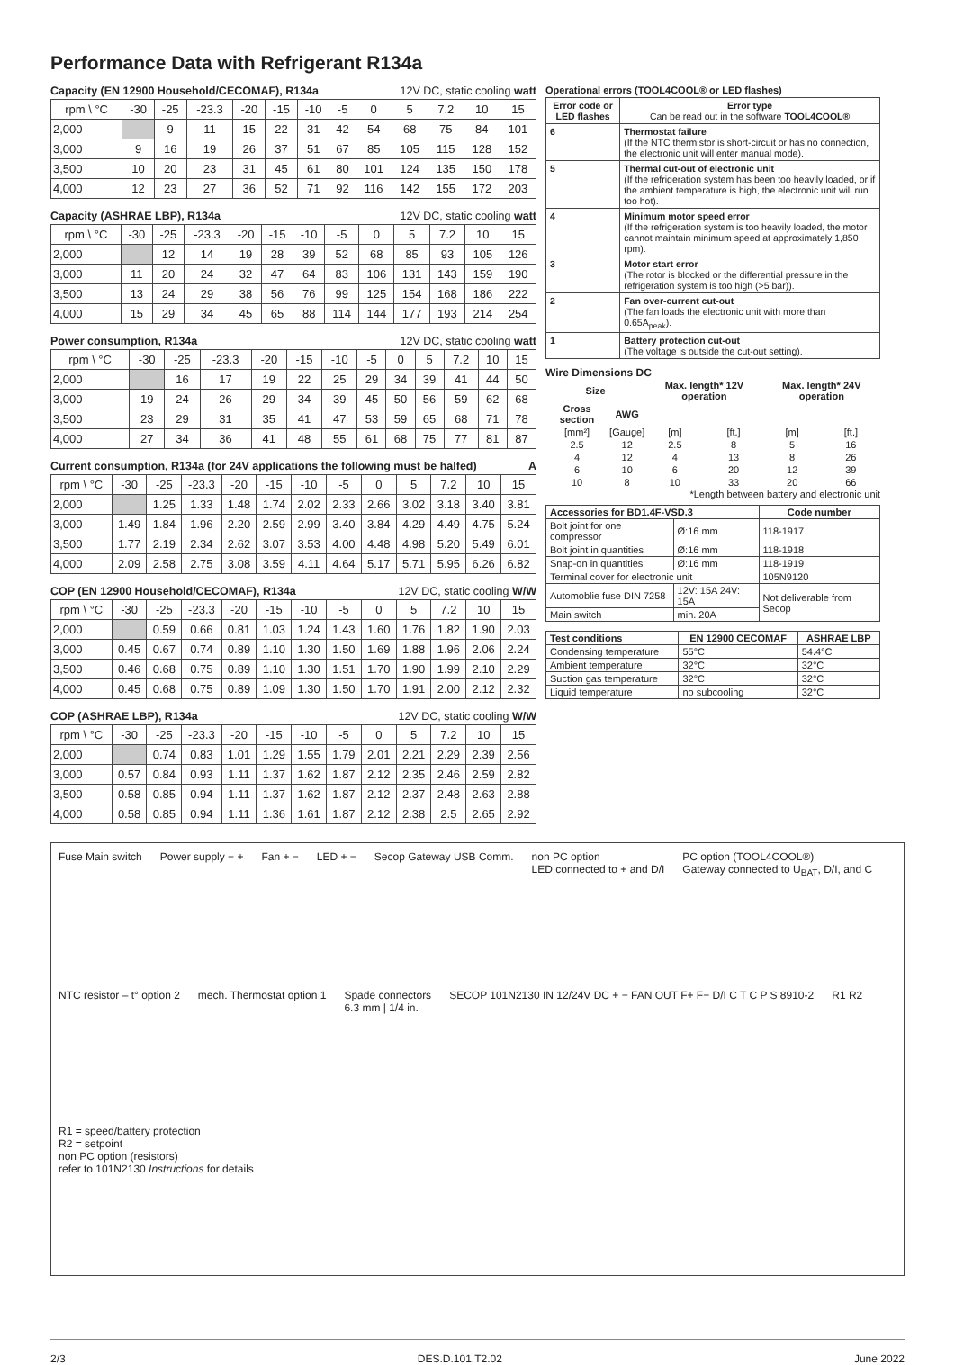Performance Data with Refrigerant R134a
Capacity (EN 12900 Household/CECOMAF), R134a 12V DC, static cooling watt
| rpm \ °C | -30 | -25 | -23.3 | -20 | -15 | -10 | -5 | 0 | 5 | 7.2 | 10 | 15 |
| --- | --- | --- | --- | --- | --- | --- | --- | --- | --- | --- | --- | --- |
| 2,000 | | 9 | 11 | 15 | 22 | 31 | 42 | 54 | 68 | 75 | 84 | 101 |
| 3,000 | 9 | 16 | 19 | 26 | 37 | 51 | 67 | 85 | 105 | 115 | 128 | 152 |
| 3,500 | 10 | 20 | 23 | 31 | 45 | 61 | 80 | 101 | 124 | 135 | 150 | 178 |
| 4,000 | 12 | 23 | 27 | 36 | 52 | 71 | 92 | 116 | 142 | 155 | 172 | 203 |
Capacity (ASHRAE LBP), R134a 12V DC, static cooling watt
| rpm \ °C | -30 | -25 | -23.3 | -20 | -15 | -10 | -5 | 0 | 5 | 7.2 | 10 | 15 |
| --- | --- | --- | --- | --- | --- | --- | --- | --- | --- | --- | --- | --- |
| 2,000 | | 12 | 14 | 19 | 28 | 39 | 52 | 68 | 85 | 93 | 105 | 126 |
| 3,000 | 11 | 20 | 24 | 32 | 47 | 64 | 83 | 106 | 131 | 143 | 159 | 190 |
| 3,500 | 13 | 24 | 29 | 38 | 56 | 76 | 99 | 125 | 154 | 168 | 186 | 222 |
| 4,000 | 15 | 29 | 34 | 45 | 65 | 88 | 114 | 144 | 177 | 193 | 214 | 254 |
Power consumption, R134a 12V DC, static cooling watt
| rpm \ °C | -30 | -25 | -23.3 | -20 | -15 | -10 | -5 | 0 | 5 | 7.2 | 10 | 15 |
| --- | --- | --- | --- | --- | --- | --- | --- | --- | --- | --- | --- | --- |
| 2,000 | | 16 | 17 | 19 | 22 | 25 | 29 | 34 | 39 | 41 | 44 | 50 |
| 3,000 | 19 | 24 | 26 | 29 | 34 | 39 | 45 | 50 | 56 | 59 | 62 | 68 |
| 3,500 | 23 | 29 | 31 | 35 | 41 | 47 | 53 | 59 | 65 | 68 | 71 | 78 |
| 4,000 | 27 | 34 | 36 | 41 | 48 | 55 | 61 | 68 | 75 | 77 | 81 | 87 |
Current consumption, R134a (for 24V applications the following must be halfed) A
| rpm \ °C | -30 | -25 | -23.3 | -20 | -15 | -10 | -5 | 0 | 5 | 7.2 | 10 | 15 |
| --- | --- | --- | --- | --- | --- | --- | --- | --- | --- | --- | --- | --- |
| 2,000 | | 1.25 | 1.33 | 1.48 | 1.74 | 2.02 | 2.33 | 2.66 | 3.02 | 3.18 | 3.40 | 3.81 |
| 3,000 | 1.49 | 1.84 | 1.96 | 2.20 | 2.59 | 2.99 | 3.40 | 3.84 | 4.29 | 4.49 | 4.75 | 5.24 |
| 3,500 | 1.77 | 2.19 | 2.34 | 2.62 | 3.07 | 3.53 | 4.00 | 4.48 | 4.98 | 5.20 | 5.49 | 6.01 |
| 4,000 | 2.09 | 2.58 | 2.75 | 3.08 | 3.59 | 4.11 | 4.64 | 5.17 | 5.71 | 5.95 | 6.26 | 6.82 |
COP (EN 12900 Household/CECOMAF), R134a 12V DC, static cooling W/W
| rpm \ °C | -30 | -25 | -23.3 | -20 | -15 | -10 | -5 | 0 | 5 | 7.2 | 10 | 15 |
| --- | --- | --- | --- | --- | --- | --- | --- | --- | --- | --- | --- | --- |
| 2,000 | | 0.59 | 0.66 | 0.81 | 1.03 | 1.24 | 1.43 | 1.60 | 1.76 | 1.82 | 1.90 | 2.03 |
| 3,000 | 0.45 | 0.67 | 0.74 | 0.89 | 1.10 | 1.30 | 1.50 | 1.69 | 1.88 | 1.96 | 2.06 | 2.24 |
| 3,500 | 0.46 | 0.68 | 0.75 | 0.89 | 1.10 | 1.30 | 1.51 | 1.70 | 1.90 | 1.99 | 2.10 | 2.29 |
| 4,000 | 0.45 | 0.68 | 0.75 | 0.89 | 1.09 | 1.30 | 1.50 | 1.70 | 1.91 | 2.00 | 2.12 | 2.32 |
COP (ASHRAE LBP), R134a 12V DC, static cooling W/W
| rpm \ °C | -30 | -25 | -23.3 | -20 | -15 | -10 | -5 | 0 | 5 | 7.2 | 10 | 15 |
| --- | --- | --- | --- | --- | --- | --- | --- | --- | --- | --- | --- | --- |
| 2,000 | | 0.74 | 0.83 | 1.01 | 1.29 | 1.55 | 1.79 | 2.01 | 2.21 | 2.29 | 2.39 | 2.56 |
| 3,000 | 0.57 | 0.84 | 0.93 | 1.11 | 1.37 | 1.62 | 1.87 | 2.12 | 2.35 | 2.46 | 2.59 | 2.82 |
| 3,500 | 0.58 | 0.85 | 0.94 | 1.11 | 1.37 | 1.62 | 1.87 | 2.12 | 2.37 | 2.48 | 2.63 | 2.88 |
| 4,000 | 0.58 | 0.85 | 0.94 | 1.11 | 1.36 | 1.61 | 1.87 | 2.12 | 2.38 | 2.5 | 2.65 | 2.92 |
Operational errors (TOOL4COOL® or LED flashes)
| Error code or LED flashes | Error type Can be read out in the software TOOL4COOL® |
| --- | --- |
| 6 | Thermostat failure (If the NTC thermistor is short-circuit or has no connection, the electronic unit will enter manual mode). |
| 5 | Thermal cut-out of electronic unit (If the refrigeration system has been too heavily loaded, or if the ambient temperature is high, the electronic unit will run too hot). |
| 4 | Minimum motor speed error (If the refrigeration system is too heavily loaded, the motor cannot maintain minimum speed at approximately 1,850 rpm). |
| 3 | Motor start error (The rotor is blocked or the differential pressure in the refrigeration system is too high (>5 bar)). |
| 2 | Fan over-current cut-out (The fan loads the electronic unit with more than 0.65A<sub>peak</sub>). |
| 1 | Battery protection cut-out (The voltage is outside the cut-out setting). |
Wire Dimensions DC
| Size | | Max. length* 12V operation | | Max. length* 24V operation | |
| --- | --- | --- | --- | --- | --- |
| Cross section | AWG | | | | |
| [mm²] | [Gauge] | [m] | [ft.] | [m] | [ft.] |
| 2.5 | 12 | 2.5 | 8 | 5 | 16 |
| 4 | 12 | 4 | 13 | 8 | 26 |
| 6 | 10 | 6 | 20 | 12 | 39 |
| 10 | 8 | 10 | 33 | 20 | 66 |
*Length between battery and electronic unit
| Accessories for BD1.4F-VSD.3 | | Code number |
| --- | --- | --- |
| Bolt joint for one compressor | Ø:16 mm | 118-1917 |
| Bolt joint in quantities | Ø:16 mm | 118-1918 |
| Snap-on in quantities | Ø:16 mm | 118-1919 |
| Terminal cover for electronic unit | | 105N9120 |
| Automoblie fuse DIN 7258 | 12V: 15A 24V: 15A | Not deliverable from Secop |
| Main switch | min. 20A | |
| Test conditions | EN 12900 CECOMAF | ASHRAE LBP |
| --- | --- | --- |
| Condensing temperature | 55°C | 54.4°C |
| Ambient temperature | 32°C | 32°C |
| Suction gas temperature | 32°C | 32°C |
| Liquid temperature | no subcooling | 32°C |
Fuse Main switch
Power supply − +
Fan + −
LED + −
Secop Gateway USB Comm.
non PC option
LED connected to + and D/I
PC option (TOOL4COOL®)
Gateway connected to U<sub>BAT</sub>, D/I, and C
NTC resistor – t° option 2
mech. Thermostat option 1
Spade connectors
6.3 mm | 1/4 in.
SECOP 101N2130 IN 12/24V DC + − FAN OUT F+ F− D/I C T C P S 8910-2
R1 R2
R1 = speed/battery protection
R2 = setpoint
non PC option (resistors)
refer to 101N2130 Instructions for details
2/3 DES.D.101.T2.02 June 2022